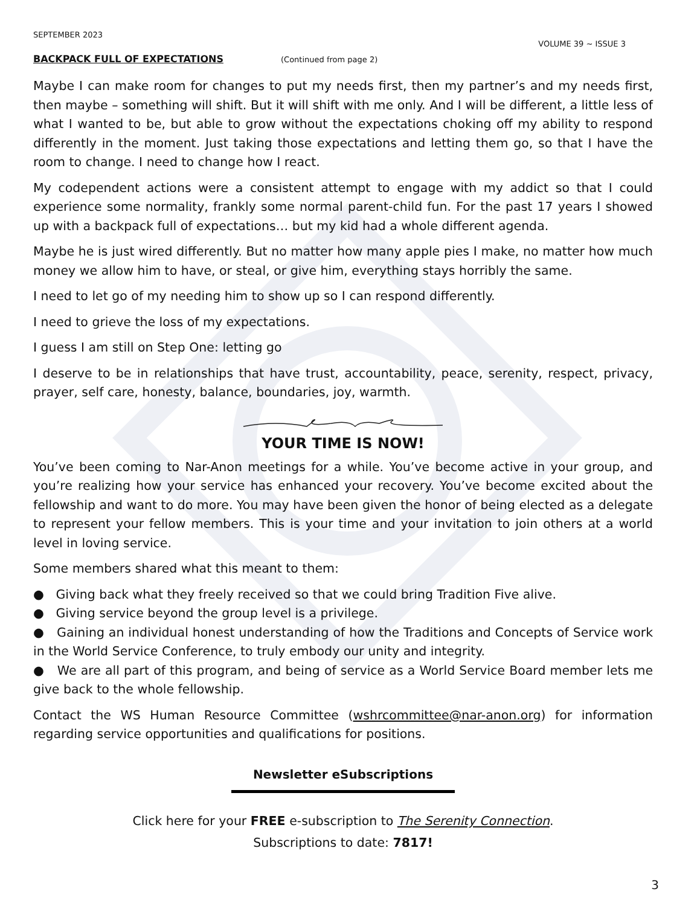SEPTEMBER 2023
VOLUME 39 ~ ISSUE 3
BACKPACK FULL OF EXPECTATIONS
(Continued from page 2)
Maybe I can make room for changes to put my needs first, then my partner’s and my needs first, then maybe – something will shift. But it will shift with me only. And I will be different, a little less of what I wanted to be, but able to grow without the expectations choking off my ability to respond differently in the moment. Just taking those expectations and letting them go, so that I have the room to change. I need to change how I react.
My codependent actions were a consistent attempt to engage with my addict so that I could experience some normality, frankly some normal parent-child fun. For the past 17 years I showed up with a backpack full of expectations… but my kid had a whole different agenda.
Maybe he is just wired differently. But no matter how many apple pies I make, no matter how much money we allow him to have, or steal, or give him, everything stays horribly the same.
I need to let go of my needing him to show up so I can respond differently.
I need to grieve the loss of my expectations.
I guess I am still on Step One: letting go
I deserve to be in relationships that have trust, accountability, peace, serenity, respect, privacy, prayer, self care, honesty, balance, boundaries, joy, warmth.
YOUR TIME IS NOW!
You’ve been coming to Nar-Anon meetings for a while. You’ve become active in your group, and you’re realizing how your service has enhanced your recovery. You’ve become excited about the fellowship and want to do more. You may have been given the honor of being elected as a delegate to represent your fellow members. This is your time and your invitation to join others at a world level in loving service.
Some members shared what this meant to them:
● Giving back what they freely received so that we could bring Tradition Five alive.
● Giving service beyond the group level is a privilege.
● Gaining an individual honest understanding of how the Traditions and Concepts of Service work in the World Service Conference, to truly embody our unity and integrity.
● We are all part of this program, and being of service as a World Service Board member lets me give back to the whole fellowship.
Contact the WS Human Resource Committee (wshrcommittee@nar-anon.org) for information regarding service opportunities and qualifications for positions.
Newsletter eSubscriptions
Click here for your FREE e-subscription to The Serenity Connection.
Subscriptions to date: 7817!
3